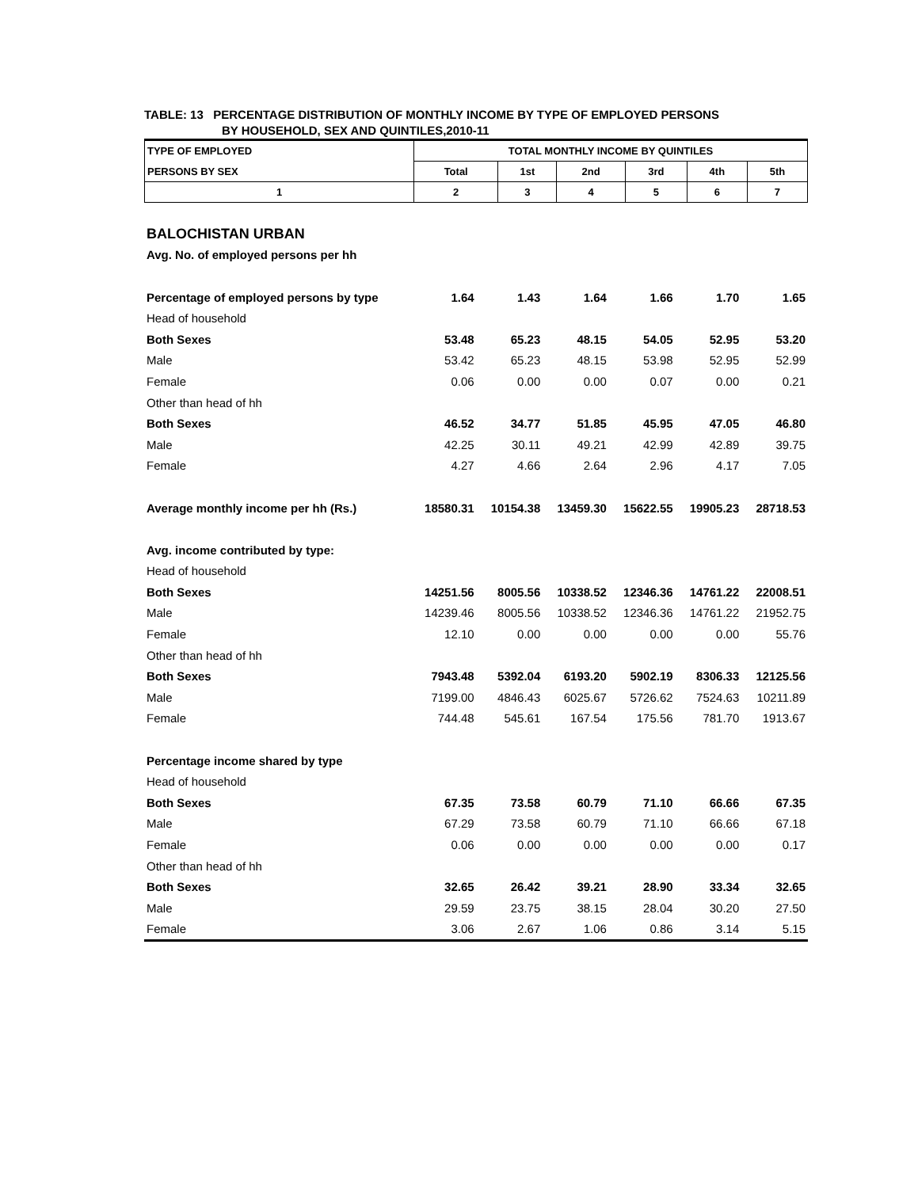TABLE: 13 PERCENTAGE DISTRIBUTION OF MONTHLY INCOME BY TYPE OF EMPLOYED PERSONS
BY HOUSEHOLD, SEX AND QUINTILES,2010-11
| TYPE OF EMPLOYED | TOTAL MONTHLY INCOME BY QUINTILES | | | | | |
| PERSONS BY SEX | Total | 1st | 2nd | 3rd | 4th | 5th |
| 1 | 2 | 3 | 4 | 5 | 6 | 7 |
| BALOCHISTAN URBAN | | | | | | |
| Avg. No. of employed persons per hh | | | | | | |
| Percentage of employed persons by type | 1.64 | 1.43 | 1.64 | 1.66 | 1.70 | 1.65 |
| Head of household | | | | | | |
| Both Sexes | 53.48 | 65.23 | 48.15 | 54.05 | 52.95 | 53.20 |
| Male | 53.42 | 65.23 | 48.15 | 53.98 | 52.95 | 52.99 |
| Female | 0.06 | 0.00 | 0.00 | 0.07 | 0.00 | 0.21 |
| Other than head of hh | | | | | | |
| Both Sexes | 46.52 | 34.77 | 51.85 | 45.95 | 47.05 | 46.80 |
| Male | 42.25 | 30.11 | 49.21 | 42.99 | 42.89 | 39.75 |
| Female | 4.27 | 4.66 | 2.64 | 2.96 | 4.17 | 7.05 |
| Average monthly income per hh (Rs.) | 18580.31 | 10154.38 | 13459.30 | 15622.55 | 19905.23 | 28718.53 |
| Avg. income contributed by type: | | | | | | |
| Head of household | | | | | | |
| Both Sexes | 14251.56 | 8005.56 | 10338.52 | 12346.36 | 14761.22 | 22008.51 |
| Male | 14239.46 | 8005.56 | 10338.52 | 12346.36 | 14761.22 | 21952.75 |
| Female | 12.10 | 0.00 | 0.00 | 0.00 | 0.00 | 55.76 |
| Other than head of hh | | | | | | |
| Both Sexes | 7943.48 | 5392.04 | 6193.20 | 5902.19 | 8306.33 | 12125.56 |
| Male | 7199.00 | 4846.43 | 6025.67 | 5726.62 | 7524.63 | 10211.89 |
| Female | 744.48 | 545.61 | 167.54 | 175.56 | 781.70 | 1913.67 |
| Percentage income shared by type | | | | | | |
| Head of household | | | | | | |
| Both Sexes | 67.35 | 73.58 | 60.79 | 71.10 | 66.66 | 67.35 |
| Male | 67.29 | 73.58 | 60.79 | 71.10 | 66.66 | 67.18 |
| Female | 0.06 | 0.00 | 0.00 | 0.00 | 0.00 | 0.17 |
| Other than head of hh | | | | | | |
| Both Sexes | 32.65 | 26.42 | 39.21 | 28.90 | 33.34 | 32.65 |
| Male | 29.59 | 23.75 | 38.15 | 28.04 | 30.20 | 27.50 |
| Female | 3.06 | 2.67 | 1.06 | 0.86 | 3.14 | 5.15 |